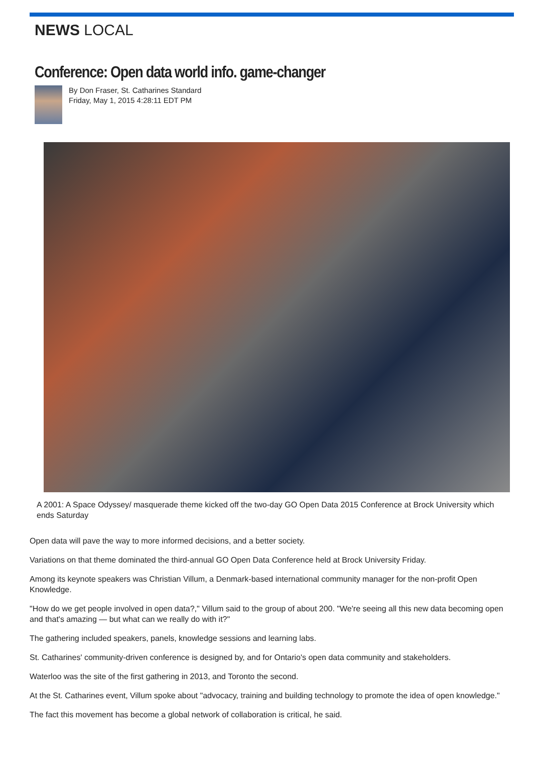NEWS LOCAL
Conference: Open data world info. game-changer
By Don Fraser, St. Catharines Standard
Friday, May 1, 2015 4:28:11 EDT PM
A 2001: A Space Odyssey/ masquerade theme kicked off the two-day GO Open Data 2015 Conference at Brock University which ends Saturday
Open data will pave the way to more informed decisions, and a better society.
Variations on that theme dominated the third-annual GO Open Data Conference held at Brock University Friday.
Among its keynote speakers was Christian Villum, a Denmark-based international community manager for the non-profit Open Knowledge.
"How do we get people involved in open data?," Villum said to the group of about 200. "We're seeing all this new data becoming open and that's amazing — but what can we really do with it?"
The gathering included speakers, panels, knowledge sessions and learning labs.
St. Catharines' community-driven conference is designed by, and for Ontario's open data community and stakeholders.
Waterloo was the site of the first gathering in 2013, and Toronto the second.
At the St. Catharines event, Villum spoke about "advocacy, training and building technology to promote the idea of open knowledge."
The fact this movement has become a global network of collaboration is critical, he said.